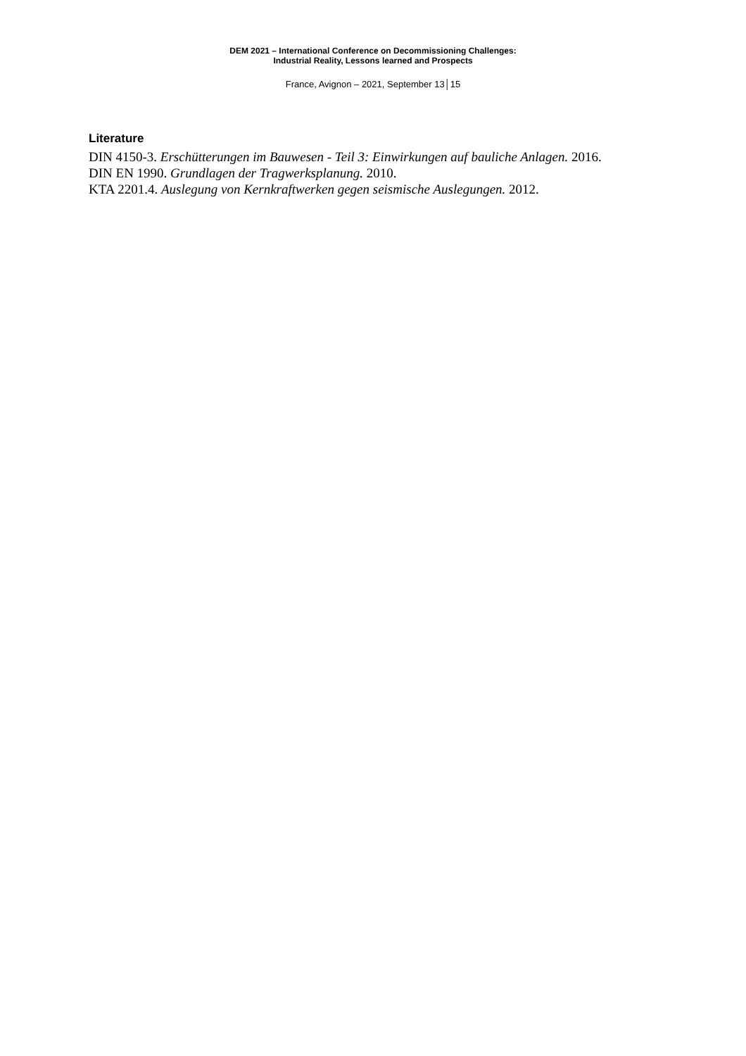DEM 2021 – International Conference on Decommissioning Challenges:
Industrial Reality, Lessons learned and Prospects
France, Avignon – 2021, September 13│15
Literature
DIN 4150-3. Erschütterungen im Bauwesen - Teil 3: Einwirkungen auf bauliche Anlagen. 2016.
DIN EN 1990. Grundlagen der Tragwerksplanung. 2010.
KTA 2201.4. Auslegung von Kernkraftwerken gegen seismische Auslegungen. 2012.